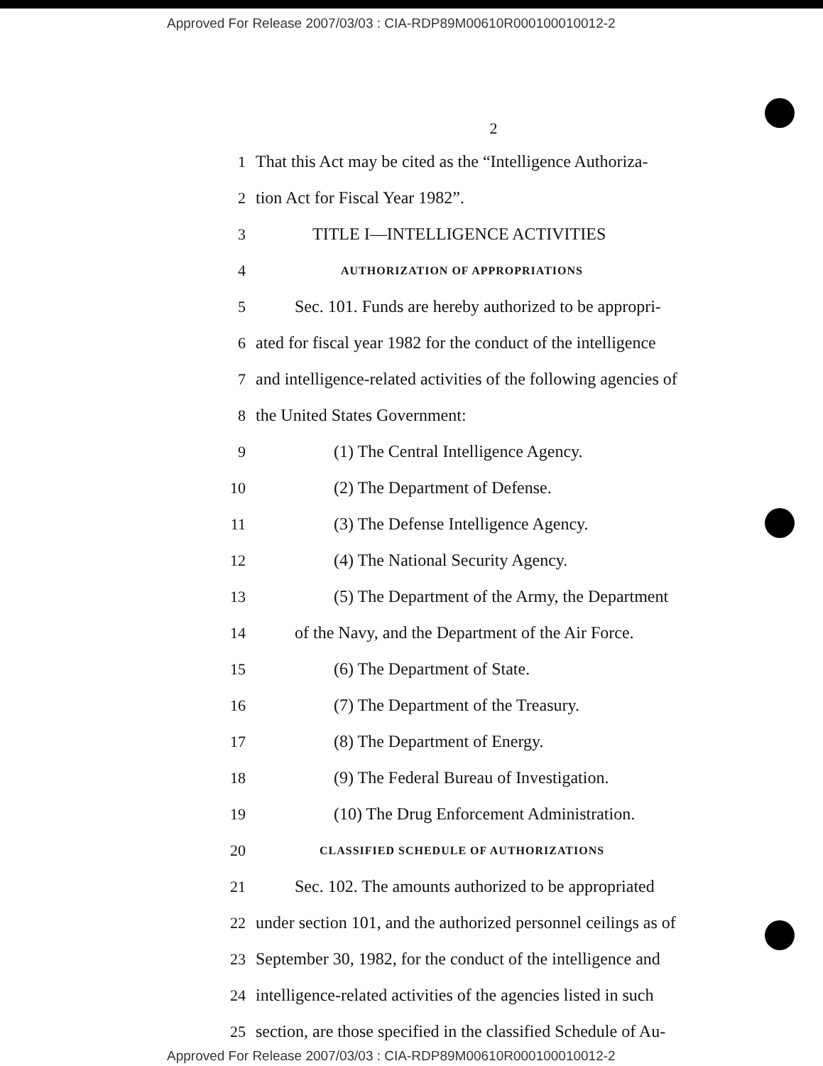Approved For Release 2007/03/03 : CIA-RDP89M00610R000100010012-2
2
1 That this Act may be cited as the “Intelligence Authoriza-
2 tion Act for Fiscal Year 1982”.
3 TITLE I—INTELLIGENCE ACTIVITIES
4
AUTHORIZATION OF APPROPRIATIONS
5 Sec. 101. Funds are hereby authorized to be appropri-
6 ated for fiscal year 1982 for the conduct of the intelligence
7 and intelligence-related activities of the following agencies of
8 the United States Government:
9 (1) The Central Intelligence Agency.
10 (2) The Department of Defense.
11 (3) The Defense Intelligence Agency.
12 (4) The National Security Agency.
13 (5) The Department of the Army, the Department
14 of the Navy, and the Department of the Air Force.
15 (6) The Department of State.
16 (7) The Department of the Treasury.
17 (8) The Department of Energy.
18 (9) The Federal Bureau of Investigation.
19 (10) The Drug Enforcement Administration.
20
CLASSIFIED SCHEDULE OF AUTHORIZATIONS
21 Sec. 102. The amounts authorized to be appropriated
22 under section 101, and the authorized personnel ceilings as of
23 September 30, 1982, for the conduct of the intelligence and
24 intelligence-related activities of the agencies listed in such
25 section, are those specified in the classified Schedule of Au-
Approved For Release 2007/03/03 : CIA-RDP89M00610R000100010012-2